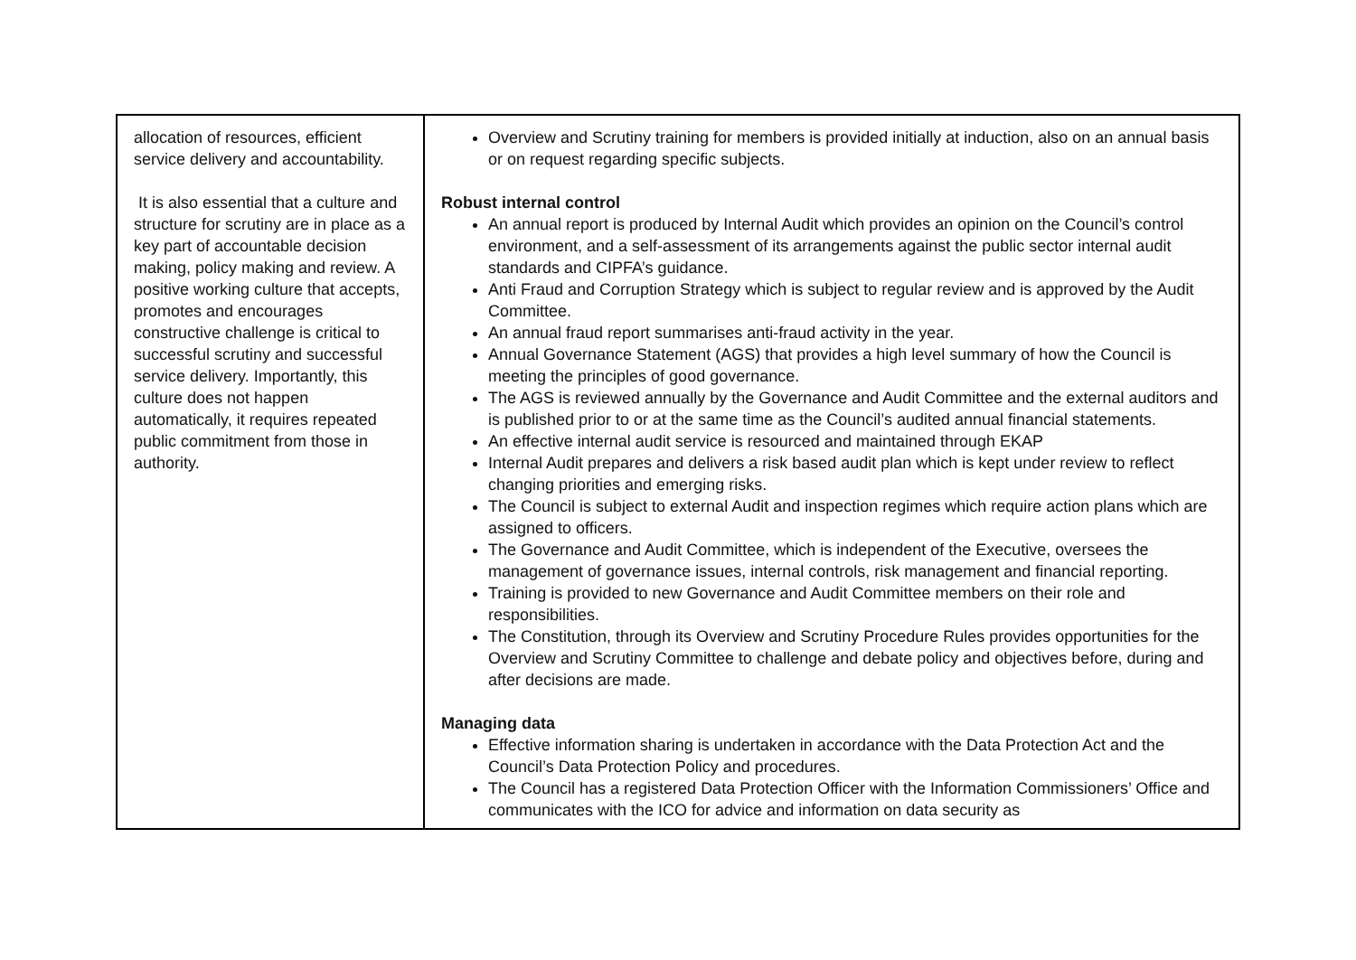| allocation of resources, efficient service delivery and accountability. It is also essential that a culture and structure for scrutiny are in place as a key part of accountable decision making, policy making and review. A positive working culture that accepts, promotes and encourages constructive challenge is critical to successful scrutiny and successful service delivery. Importantly, this culture does not happen automatically, it requires repeated public commitment from those in authority. | Overview and Scrutiny training for members is provided initially at induction, also on an annual basis or on request regarding specific subjects. Robust internal control An annual report is produced by Internal Audit which provides an opinion on the Council’s control environment, and a self-assessment of its arrangements against the public sector internal audit standards and CIPFA’s guidance. Anti Fraud and Corruption Strategy which is subject to regular review and is approved by the Audit Committee. An annual fraud report summarises anti-fraud activity in the year. Annual Governance Statement (AGS) that provides a high level summary of how the Council is meeting the principles of good governance. The AGS is reviewed annually by the Governance and Audit Committee and the external auditors and is published prior to or at the same time as the Council’s audited annual financial statements. An effective internal audit service is resourced and maintained through EKAP Internal Audit prepares and delivers a risk based audit plan which is kept under review to reflect changing priorities and emerging risks. The Council is subject to external Audit and inspection regimes which require action plans which are assigned to officers. The Governance and Audit Committee, which is independent of the Executive, oversees the management of governance issues, internal controls, risk management and financial reporting. Training is provided to new Governance and Audit Committee members on their role and responsibilities. The Constitution, through its Overview and Scrutiny Procedure Rules provides opportunities for the Overview and Scrutiny Committee to challenge and debate policy and objectives before, during and after decisions are made. Managing data Effective information sharing is undertaken in accordance with the Data Protection Act and the Council’s Data Protection Policy and procedures. The Council has a registered Data Protection Officer with the Information Commissioners’ Office and communicates with the ICO for advice and information on data security as |